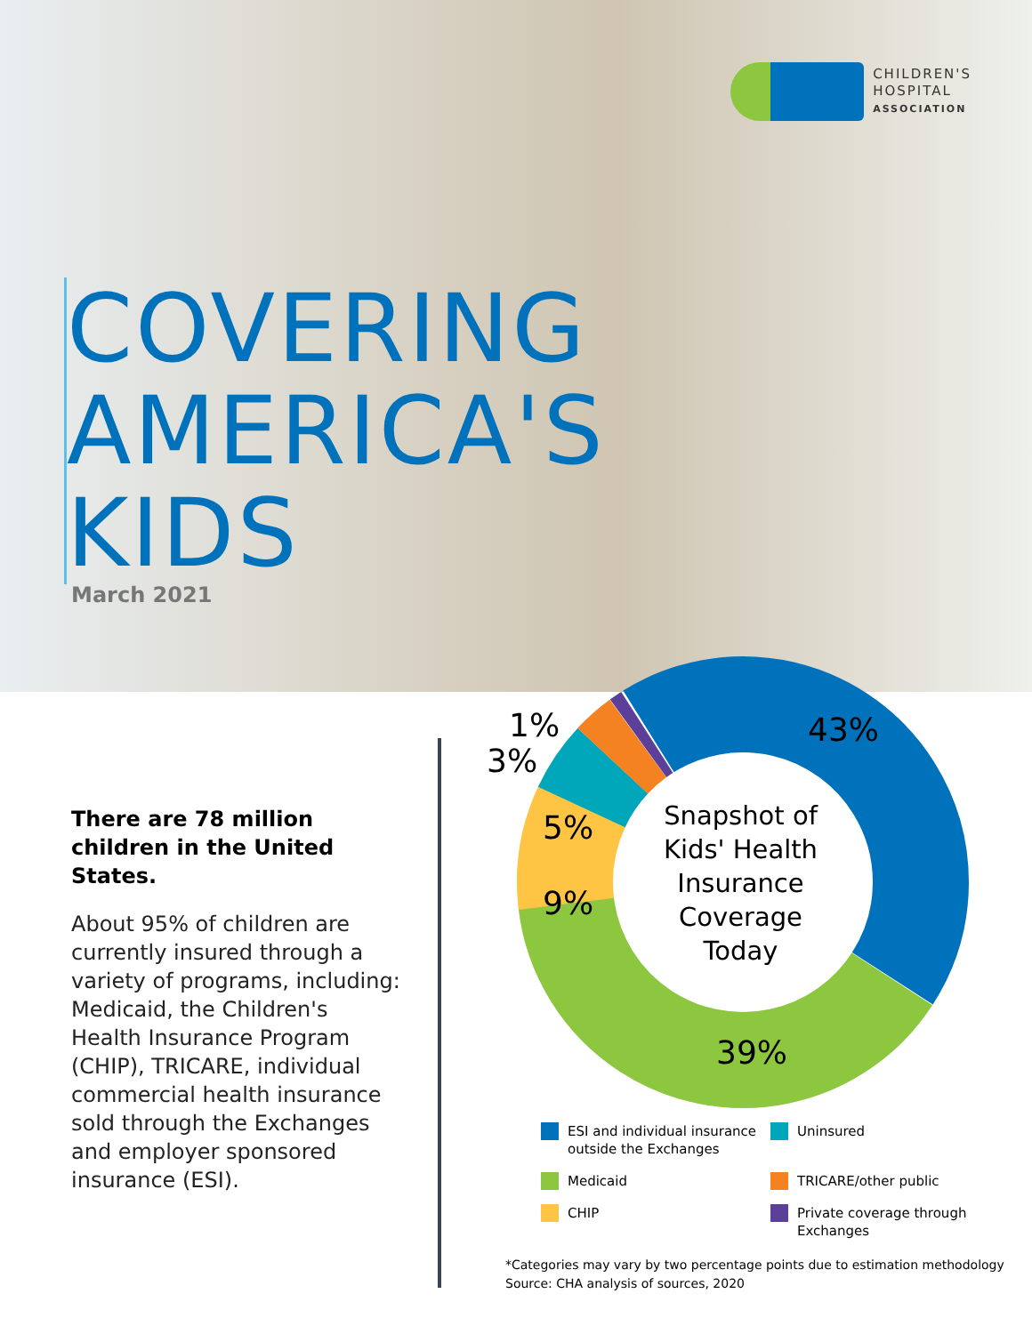CHILDREN'S
HOSPITAL
ASSOCIATION
COVERING
AMERICA'S
KIDS
March 2021
There are 78 million children in the United States.
About 95% of children are currently insured through a variety of programs, including: Medicaid, the Children's Health Insurance Program (CHIP), TRICARE, individual commercial health insurance sold through the Exchanges and employer sponsored insurance (ESI).
43%
1%
3%
5%
9%
39%
Snapshot of Kids' Health Insurance Coverage Today
ESI and individual insurance outside the Exchanges
Uninsured
Medicaid
TRICARE/other public
CHIP
Private coverage through Exchanges
*Categories may vary by two percentage points due to estimation methodology
Source: CHA analysis of sources, 2020